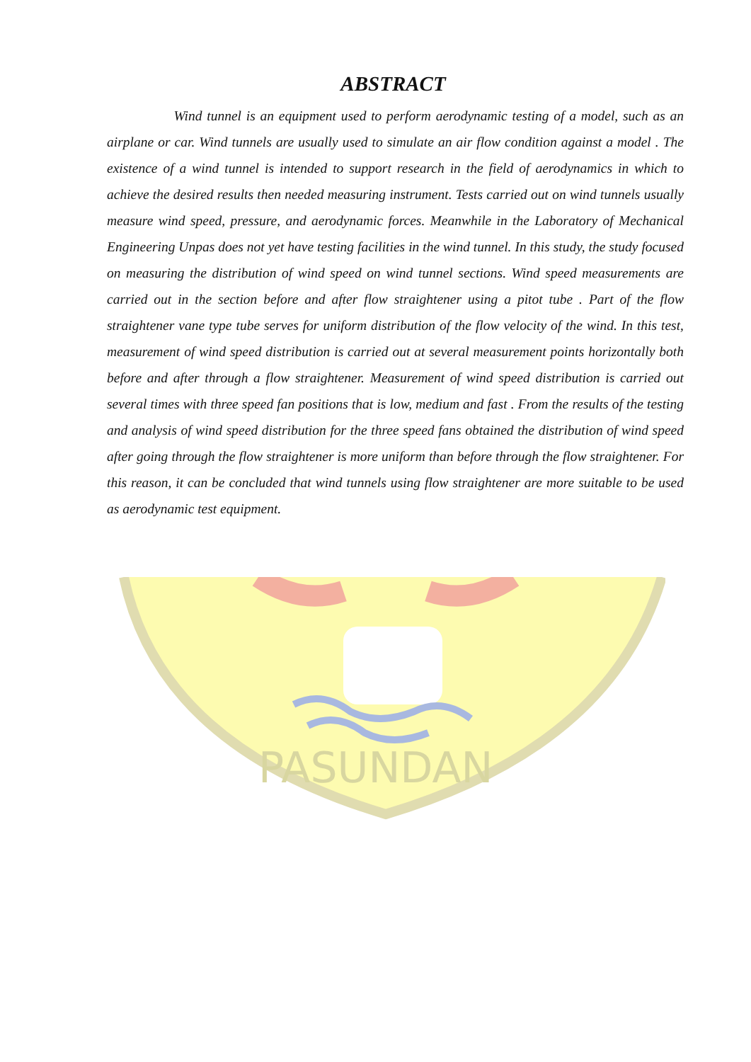PASUNDAN
ABSTRACT
Wind tunnel is an equipment used to perform aerodynamic testing of a model, such as an airplane or car. Wind tunnels are usually used to simulate an air flow condition against a model . The existence of a wind tunnel is intended to support research in the field of aerodynamics in which to achieve the desired results then needed measuring instrument. Tests carried out on wind tunnels usually measure wind speed, pressure, and aerodynamic forces. Meanwhile in the Laboratory of Mechanical Engineering Unpas does not yet have testing facilities in the wind tunnel. In this study, the study focused on measuring the distribution of wind speed on wind tunnel sections. Wind speed measurements are carried out in the section before and after flow straightener using a pitot tube . Part of the flow straightener vane type tube serves for uniform distribution of the flow velocity of the wind. In this test, measurement of wind speed distribution is carried out at several measurement points horizontally both before and after through a flow straightener. Measurement of wind speed distribution is carried out several times with three speed fan positions that is low, medium and fast . From the results of the testing and analysis of wind speed distribution for the three speed fans obtained the distribution of wind speed after going through the flow straightener is more uniform than before through the flow straightener. For this reason, it can be concluded that wind tunnels using flow straightener are more suitable to be used as aerodynamic test equipment.